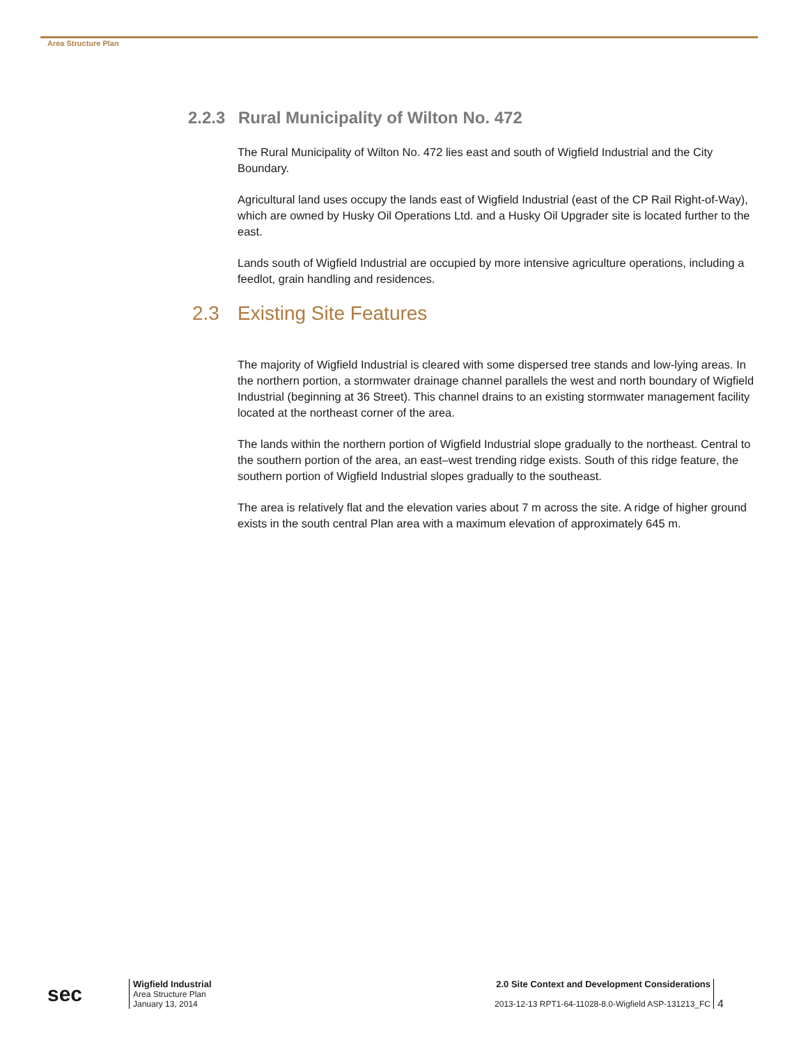Area Structure Plan
2.2.3 Rural Municipality of Wilton No. 472
The Rural Municipality of Wilton No. 472 lies east and south of Wigfield Industrial and the City Boundary.
Agricultural land uses occupy the lands east of Wigfield Industrial (east of the CP Rail Right-of-Way), which are owned by Husky Oil Operations Ltd. and a Husky Oil Upgrader site is located further to the east.
Lands south of Wigfield Industrial are occupied by more intensive agriculture operations, including a feedlot, grain handling and residences.
2.3 Existing Site Features
The majority of Wigfield Industrial is cleared with some dispersed tree stands and low-lying areas. In the northern portion, a stormwater drainage channel parallels the west and north boundary of Wigfield Industrial (beginning at 36 Street). This channel drains to an existing stormwater management facility located at the northeast corner of the area.
The lands within the northern portion of Wigfield Industrial slope gradually to the northeast. Central to the southern portion of the area, an east–west trending ridge exists. South of this ridge feature, the southern portion of Wigfield Industrial slopes gradually to the southeast.
The area is relatively flat and the elevation varies about 7 m across the site. A ridge of higher ground exists in the south central Plan area with a maximum elevation of approximately 645 m.
sec
Wigfield Industrial
Area Structure Plan
January 13, 2014
2.0 Site Context and Development Considerations
2013-12-13 RPT1-64-11028-8.0-Wigfield ASP-131213_FC
4